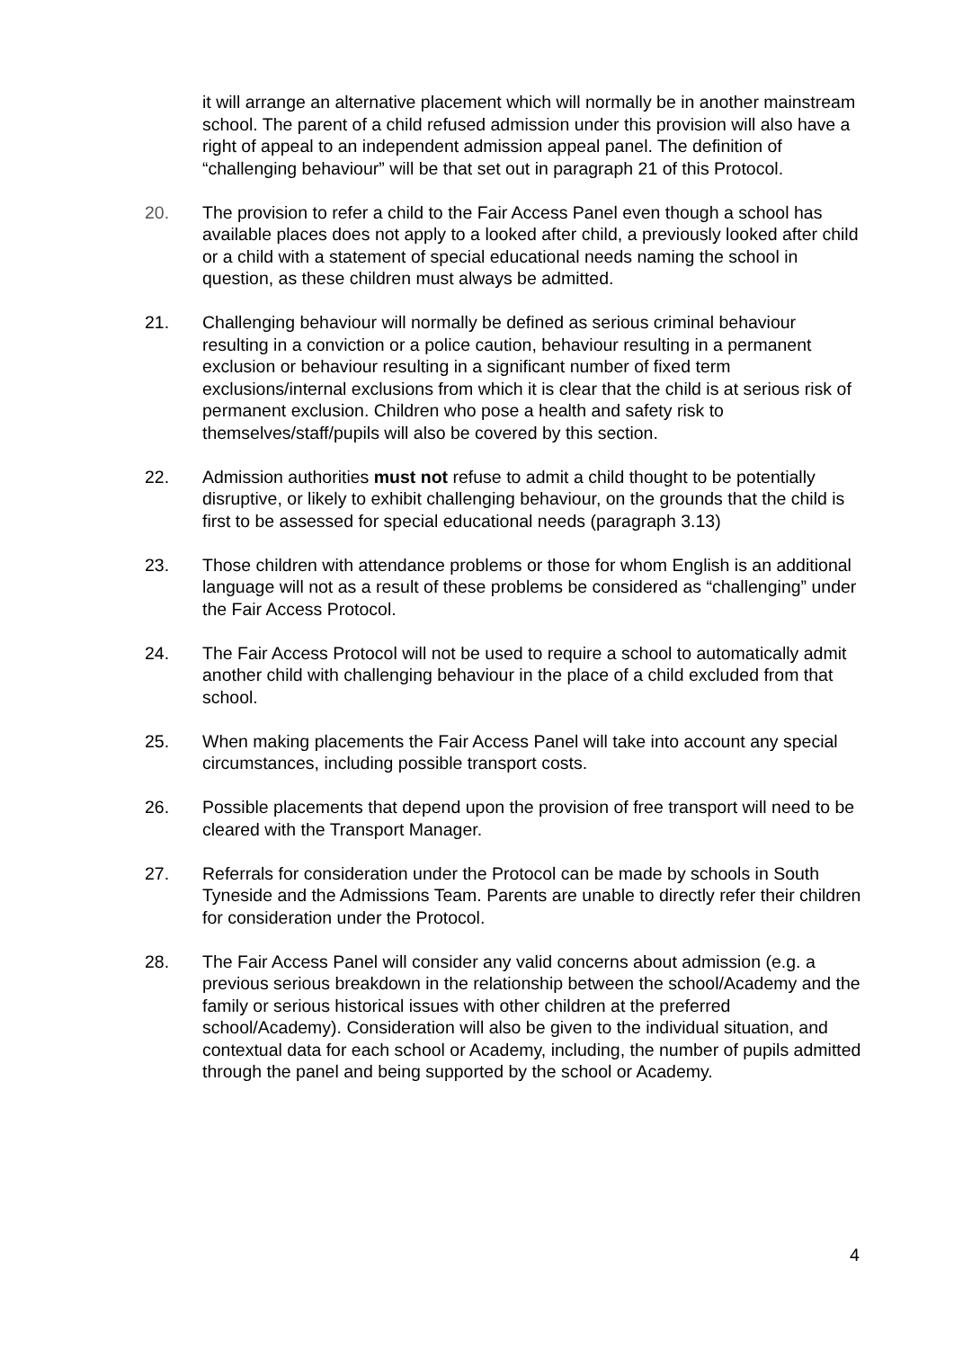it will arrange an alternative placement which will normally be in another mainstream school. The parent of a child refused admission under this provision will also have a right of appeal to an independent admission appeal panel. The definition of “challenging behaviour” will be that set out in paragraph 21 of this Protocol.
20. The provision to refer a child to the Fair Access Panel even though a school has available places does not apply to a looked after child, a previously looked after child or a child with a statement of special educational needs naming the school in question, as these children must always be admitted.
21. Challenging behaviour will normally be defined as serious criminal behaviour resulting in a conviction or a police caution, behaviour resulting in a permanent exclusion or behaviour resulting in a significant number of fixed term exclusions/internal exclusions from which it is clear that the child is at serious risk of permanent exclusion. Children who pose a health and safety risk to themselves/staff/pupils will also be covered by this section.
22. Admission authorities must not refuse to admit a child thought to be potentially disruptive, or likely to exhibit challenging behaviour, on the grounds that the child is first to be assessed for special educational needs (paragraph 3.13)
23. Those children with attendance problems or those for whom English is an additional language will not as a result of these problems be considered as “challenging” under the Fair Access Protocol.
24. The Fair Access Protocol will not be used to require a school to automatically admit another child with challenging behaviour in the place of a child excluded from that school.
25. When making placements the Fair Access Panel will take into account any special circumstances, including possible transport costs.
26. Possible placements that depend upon the provision of free transport will need to be cleared with the Transport Manager.
27. Referrals for consideration under the Protocol can be made by schools in South Tyneside and the Admissions Team. Parents are unable to directly refer their children for consideration under the Protocol.
28. The Fair Access Panel will consider any valid concerns about admission (e.g. a previous serious breakdown in the relationship between the school/Academy and the family or serious historical issues with other children at the preferred school/Academy). Consideration will also be given to the individual situation, and contextual data for each school or Academy, including, the number of pupils admitted through the panel and being supported by the school or Academy.
4